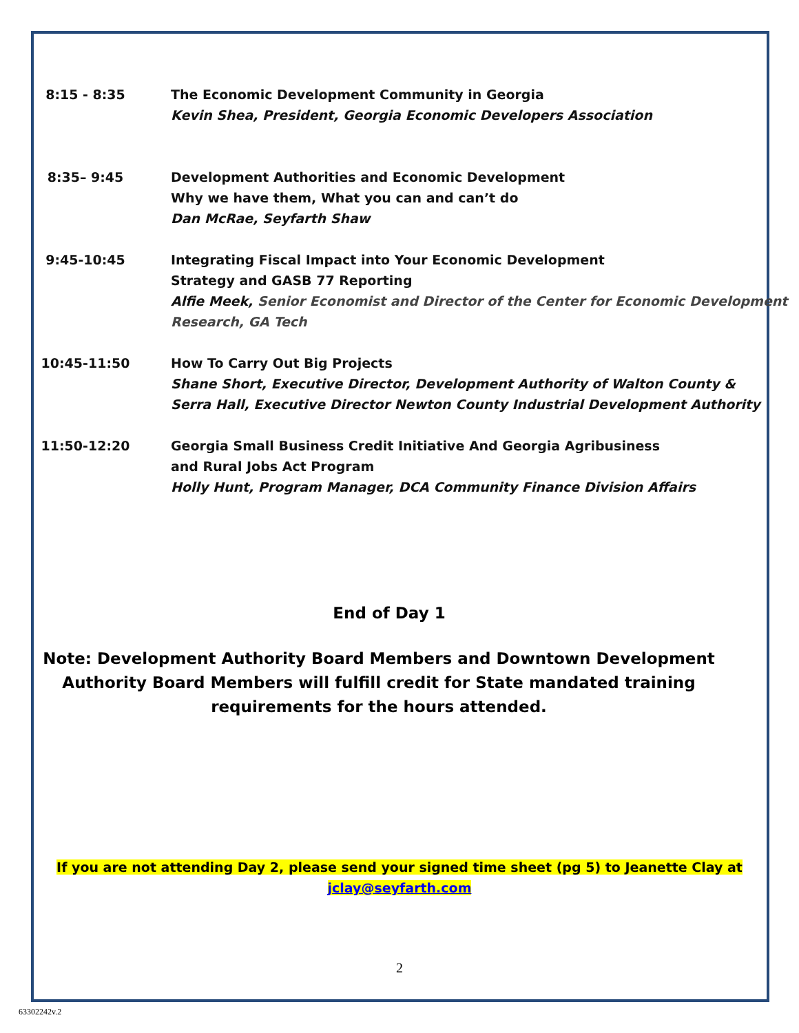8:15 - 8:35 The Economic Development Community in Georgia
Kevin Shea, President, Georgia Economic Developers Association
8:35– 9:45 Development Authorities and Economic Development
Why we have them, What you can and can’t do
Dan McRae, Seyfarth Shaw
9:45-10:45 Integrating Fiscal Impact into Your Economic Development
Strategy and GASB 77 Reporting
Alfie Meek, Senior Economist and Director of the Center for Economic Development Research, GA Tech
10:45-11:50 How To Carry Out Big Projects
Shane Short, Executive Director, Development Authority of Walton County &
Serra Hall, Executive Director Newton County Industrial Development Authority
11:50-12:20 Georgia Small Business Credit Initiative And Georgia Agribusiness
and Rural Jobs Act Program
Holly Hunt, Program Manager, DCA Community Finance Division Affairs
End of Day 1
Note: Development Authority Board Members and Downtown Development Authority Board Members will fulfill credit for State mandated training requirements for the hours attended.
If you are not attending Day 2, please send your signed time sheet (pg 5) to Jeanette Clay at
jclay@seyfarth.com
2
63302242v.2